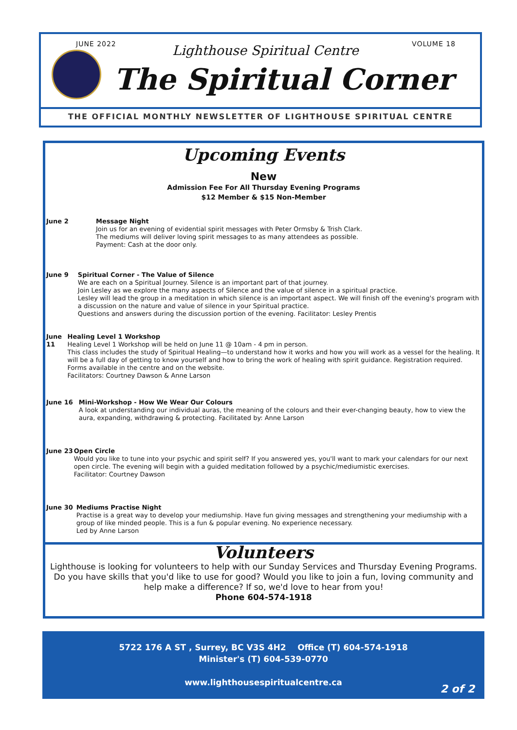JUNE 2022 VOLUME 18
Lighthouse Spiritual Centre
The Spiritual Corner
THE OFFICIAL MONTHLY NEWSLETTER OF LIGHTHOUSE SPIRITUAL CENTRE
Upcoming Events
New
Admission Fee For All Thursday Evening Programs
$12 Member & $15 Non-Member
June 2 Message Night
Join us for an evening of evidential spirit messages with Peter Ormsby & Trish Clark.
The mediums will deliver loving spirit messages to as many attendees as possible.
Payment: Cash at the door only.
June 9 Spiritual Corner - The Value of Silence
We are each on a Spiritual Journey. Silence is an important part of that journey.
Join Lesley as we explore the many aspects of Silence and the value of silence in a spiritual practice.
Lesley will lead the group in a meditation in which silence is an important aspect. We will finish off the evening's program with a discussion on the nature and value of silence in your Spiritual practice.
Questions and answers during the discussion portion of the evening. Facilitator: Lesley Prentis
June 11 Healing Level 1 Workshop
Healing Level 1 Workshop will be held on June 11 @ 10am - 4 pm in person.
This class includes the study of Spiritual Healing—to understand how it works and how you will work as a vessel for the healing. It will be a full day of getting to know yourself and how to bring the work of healing with spirit guidance. Registration required. Forms available in the centre and on the website.
Facilitators: Courtney Dawson & Anne Larson
June 16 Mini-Workshop - How We Wear Our Colours
A look at understanding our individual auras, the meaning of the colours and their ever-changing beauty, how to view the aura, expanding, withdrawing & protecting. Facilitated by: Anne Larson
June 23 Open Circle
Would you like to tune into your psychic and spirit self? If you answered yes, you'll want to mark your calendars for our next open circle. The evening will begin with a guided meditation followed by a psychic/mediumistic exercises.
Facilitator: Courtney Dawson
June 30 Mediums Practise Night
Practise is a great way to develop your mediumship. Have fun giving messages and strengthening your mediumship with a group of like minded people. This is a fun & popular evening. No experience necessary.
Led by Anne Larson
Volunteers
Lighthouse is looking for volunteers to help with our Sunday Services and Thursday Evening Programs. Do you have skills that you'd like to use for good? Would you like to join a fun, loving community and help make a difference? If so, we'd love to hear from you!
Phone 604-574-1918
5722 176 A ST , Surrey, BC V3S 4H2 Office (T) 604-574-1918
Minister's (T) 604-539-0770
www.lighthousespiritualcentre.ca
2 of 2